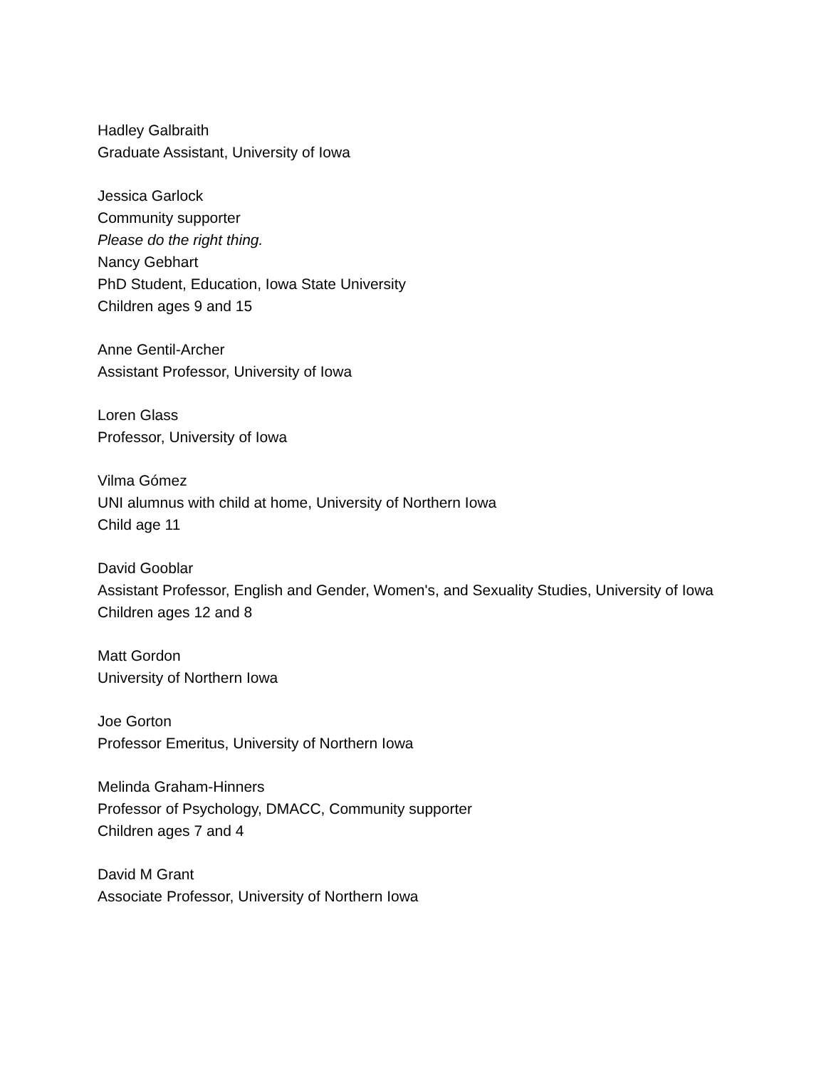Hadley Galbraith
Graduate Assistant, University of Iowa
Jessica Garlock
Community supporter
Please do the right thing.
Nancy Gebhart
PhD Student, Education, Iowa State University
Children ages 9 and 15
Anne Gentil-Archer
Assistant Professor, University of Iowa
Loren Glass
Professor, University of Iowa
Vilma Gómez
UNI alumnus with child at home, University of Northern Iowa
Child age 11
David Gooblar
Assistant Professor, English and Gender, Women's, and Sexuality Studies, University of Iowa
Children ages 12 and 8
Matt Gordon
University of Northern Iowa
Joe Gorton
Professor Emeritus, University of Northern Iowa
Melinda Graham-Hinners
Professor of Psychology, DMACC, Community supporter
Children ages 7 and 4
David M Grant
Associate Professor, University of Northern Iowa